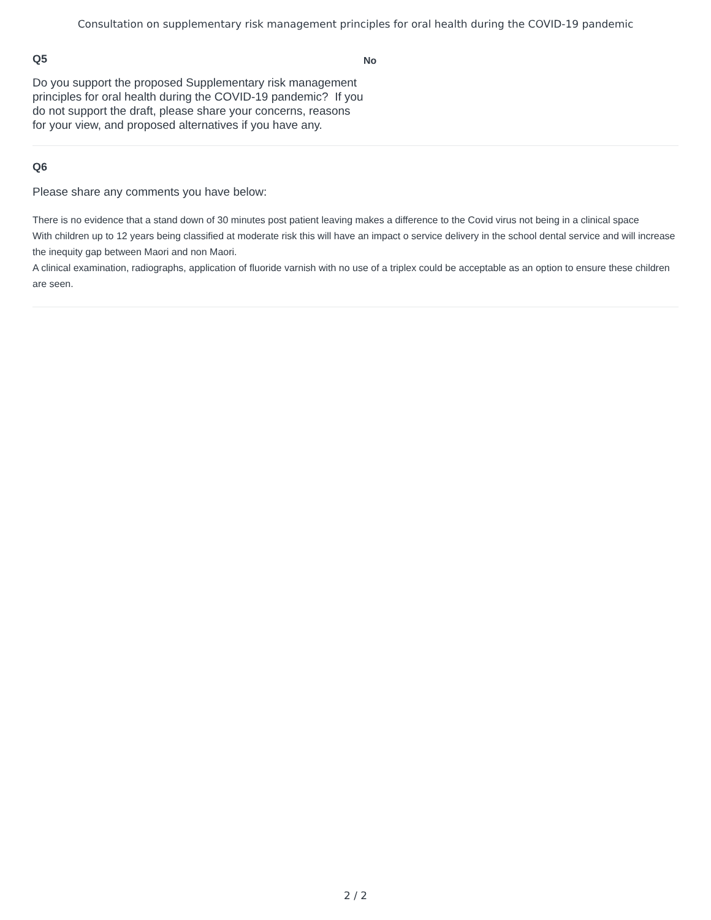Consultation on supplementary risk management principles for oral health during the COVID-19 pandemic
Q5
Do you support the proposed Supplementary risk management principles for oral health during the COVID-19 pandemic? If you do not support the draft, please share your concerns, reasons for your view, and proposed alternatives if you have any.
No
Q6
Please share any comments you have below:
There is no evidence that a stand down of 30 minutes post patient leaving makes a difference to the Covid virus not being in a clinical space
With children up to 12 years being classified at moderate risk this will have an impact o service delivery in the school dental service and will increase the inequity gap between Maori and non Maori.
A clinical examination, radiographs, application of fluoride varnish with no use of a triplex could be acceptable as an option to ensure these children are seen.
2 / 2